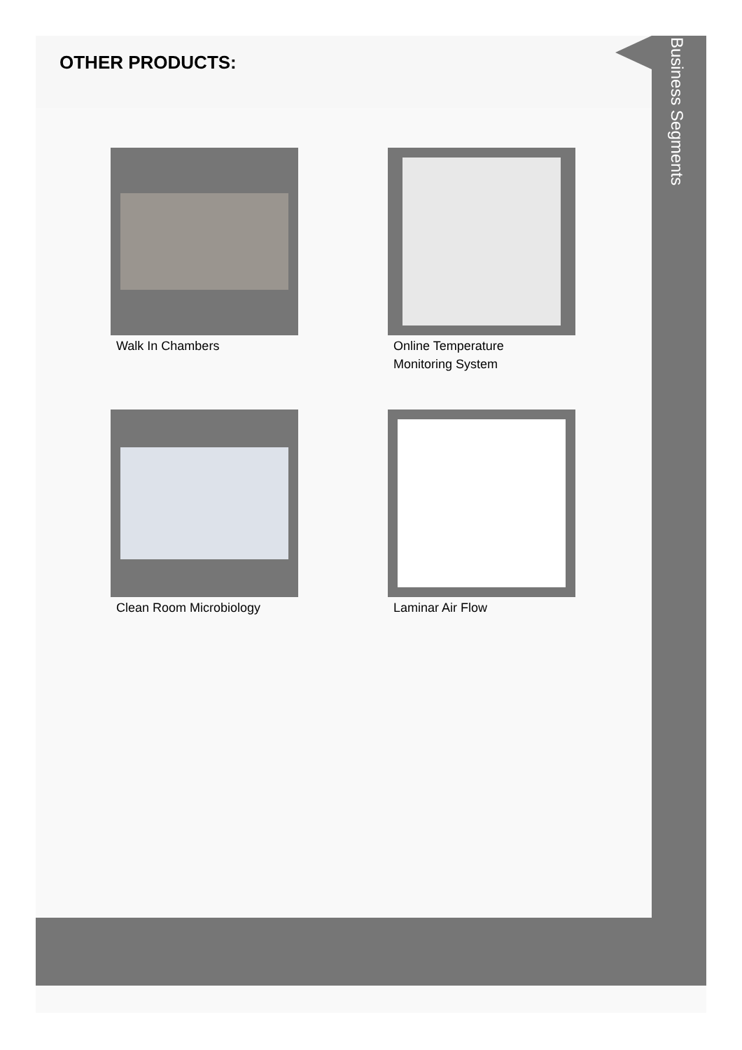OTHER PRODUCTS:
Business Segments
Walk In Chambers
Online Temperature
Monitoring System
Clean Room Microbiology
Laminar Air Flow